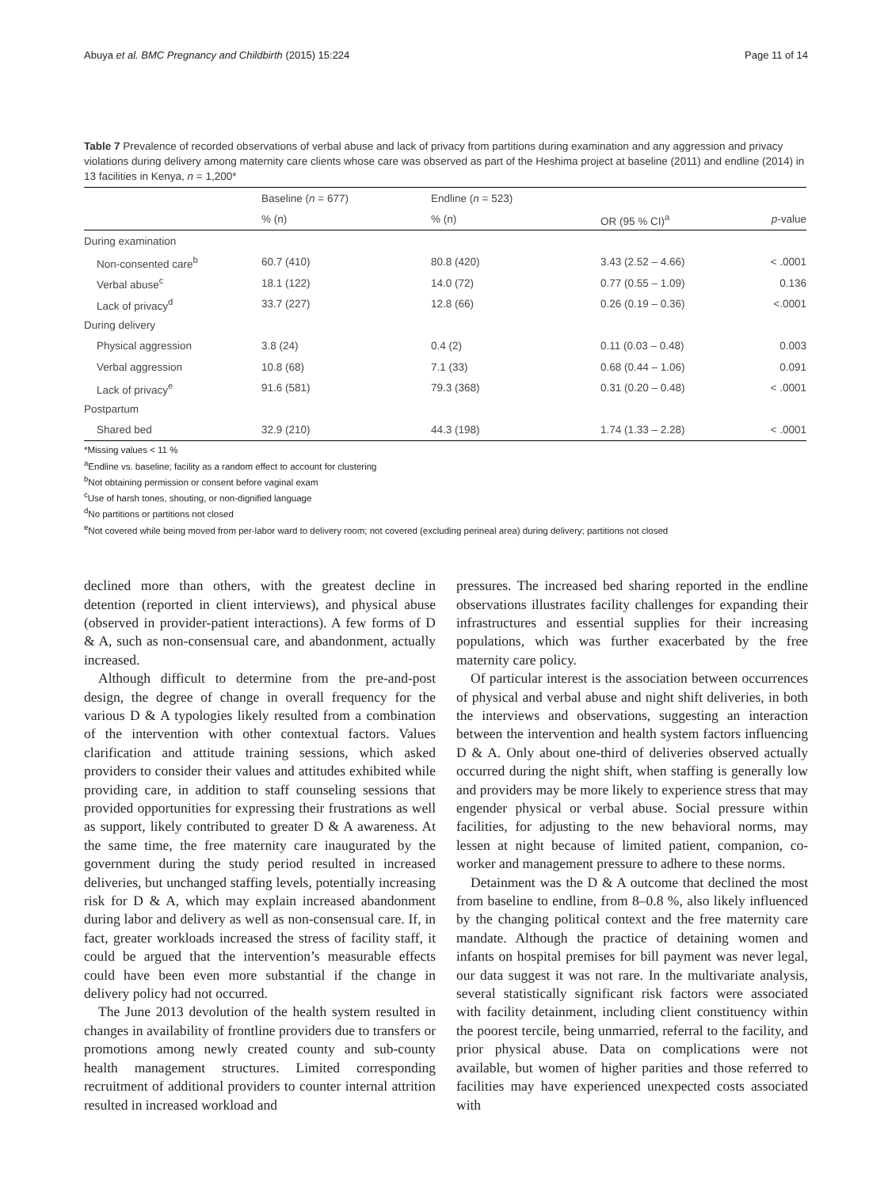Abuya et al. BMC Pregnancy and Childbirth (2015) 15:224 Page 11 of 14
Table 7 Prevalence of recorded observations of verbal abuse and lack of privacy from partitions during examination and any aggression and privacy violations during delivery among maternity care clients whose care was observed as part of the Heshima project at baseline (2011) and endline (2014) in 13 facilities in Kenya, n = 1,200*
| | Baseline ( n = 677) | Endline ( n = 523) | | |
| --- | --- | --- | --- | --- |
| | % (n) | % (n) | OR (95 % CI)<sup>a</sup> | p -value |
| During examination | | | | |
| Non-consented care<sup>b</sup> | 60.7 (410) | 80.8 (420) | 3.43 (2.52 – 4.66) | < .0001 |
| Verbal abuse<sup>c</sup> | 18.1 (122) | 14.0 (72) | 0.77 (0.55 – 1.09) | 0.136 |
| Lack of privacy<sup>d</sup> | 33.7 (227) | 12.8 (66) | 0.26 (0.19 – 0.36) | <.0001 |
| During delivery | | | | |
| Physical aggression | 3.8 (24) | 0.4 (2) | 0.11 (0.03 – 0.48) | 0.003 |
| Verbal aggression | 10.8 (68) | 7.1 (33) | 0.68 (0.44 – 1.06) | 0.091 |
| Lack of privacy<sup>e</sup> | 91.6 (581) | 79.3 (368) | 0.31 (0.20 – 0.48) | < .0001 |
| Postpartum | | | | |
| Shared bed | 32.9 (210) | 44.3 (198) | 1.74 (1.33 – 2.28) | < .0001 |
*Missing values < 11 %
<sup>a</sup> Endline vs. baseline; facility as a random effect to account for clustering
<sup>b</sup> Not obtaining permission or consent before vaginal exam
<sup>c</sup> Use of harsh tones, shouting, or non-dignified language
<sup>d</sup> No partitions or partitions not closed
<sup>e</sup> Not covered while being moved from per-labor ward to delivery room; not covered (excluding perineal area) during delivery; partitions not closed
declined more than others, with the greatest decline in detention (reported in client interviews), and physical abuse (observed in provider-patient interactions). A few forms of D & A, such as non-consensual care, and abandonment, actually increased.
Although difficult to determine from the pre-and-post design, the degree of change in overall frequency for the various D & A typologies likely resulted from a combination of the intervention with other contextual factors. Values clarification and attitude training sessions, which asked providers to consider their values and attitudes exhibited while providing care, in addition to staff counseling sessions that provided opportunities for expressing their frustrations as well as support, likely contributed to greater D & A awareness. At the same time, the free maternity care inaugurated by the government during the study period resulted in increased deliveries, but unchanged staffing levels, potentially increasing risk for D & A, which may explain increased abandonment during labor and delivery as well as non-consensual care. If, in fact, greater workloads increased the stress of facility staff, it could be argued that the intervention’s measurable effects could have been even more substantial if the change in delivery policy had not occurred.
The June 2013 devolution of the health system resulted in changes in availability of frontline providers due to transfers or promotions among newly created county and sub-county health management structures. Limited corresponding recruitment of additional providers to counter internal attrition resulted in increased workload and
pressures. The increased bed sharing reported in the endline observations illustrates facility challenges for expanding their infrastructures and essential supplies for their increasing populations, which was further exacerbated by the free maternity care policy.
Of particular interest is the association between occurrences of physical and verbal abuse and night shift deliveries, in both the interviews and observations, suggesting an interaction between the intervention and health system factors influencing D & A. Only about one-third of deliveries observed actually occurred during the night shift, when staffing is generally low and providers may be more likely to experience stress that may engender physical or verbal abuse. Social pressure within facilities, for adjusting to the new behavioral norms, may lessen at night because of limited patient, companion, co-worker and management pressure to adhere to these norms.
Detainment was the D & A outcome that declined the most from baseline to endline, from 8–0.8 %, also likely influenced by the changing political context and the free maternity care mandate. Although the practice of detaining women and infants on hospital premises for bill payment was never legal, our data suggest it was not rare. In the multivariate analysis, several statistically significant risk factors were associated with facility detainment, including client constituency within the poorest tercile, being unmarried, referral to the facility, and prior physical abuse. Data on complications were not available, but women of higher parities and those referred to facilities may have experienced unexpected costs associated with